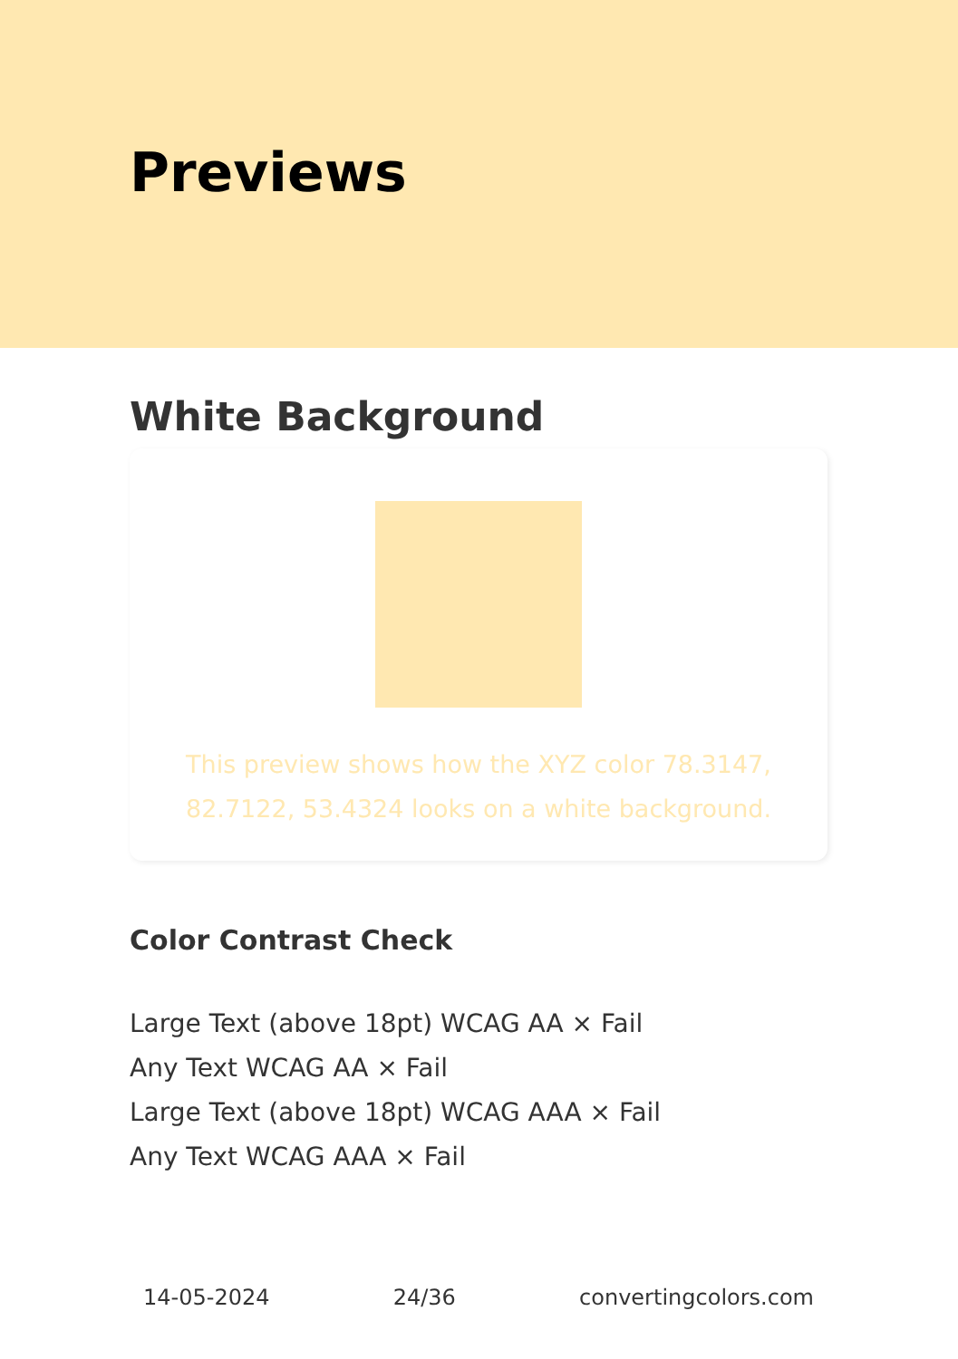Previews
White Background
This preview shows how the XYZ color 78.3147, 82.7122, 53.4324 looks on a white background.
Color Contrast Check
Large Text (above 18pt) WCAG AA × Fail
Any Text WCAG AA × Fail
Large Text (above 18pt) WCAG AAA × Fail
Any Text WCAG AAA × Fail
14-05-2024 24/36 convertingcolors.com